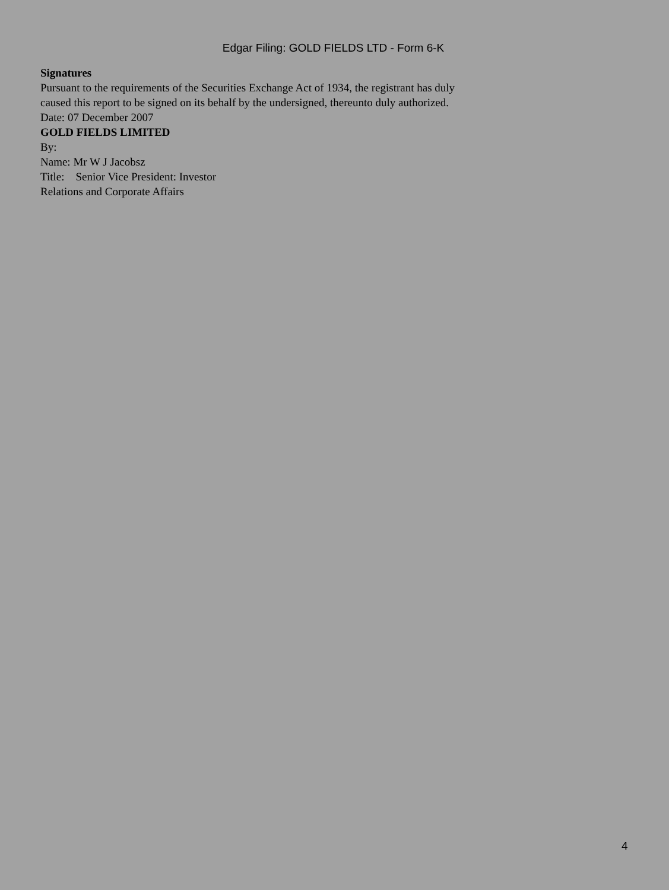Edgar Filing: GOLD FIELDS LTD - Form 6-K
Signatures
Pursuant to the requirements of the Securities Exchange Act of 1934, the registrant has duly caused this report to be signed on its behalf by the undersigned, thereunto duly authorized.
Date: 07 December 2007
GOLD FIELDS LIMITED
By:
Name: Mr W J Jacobsz
Title: Senior Vice President: Investor
Relations and Corporate Affairs
4